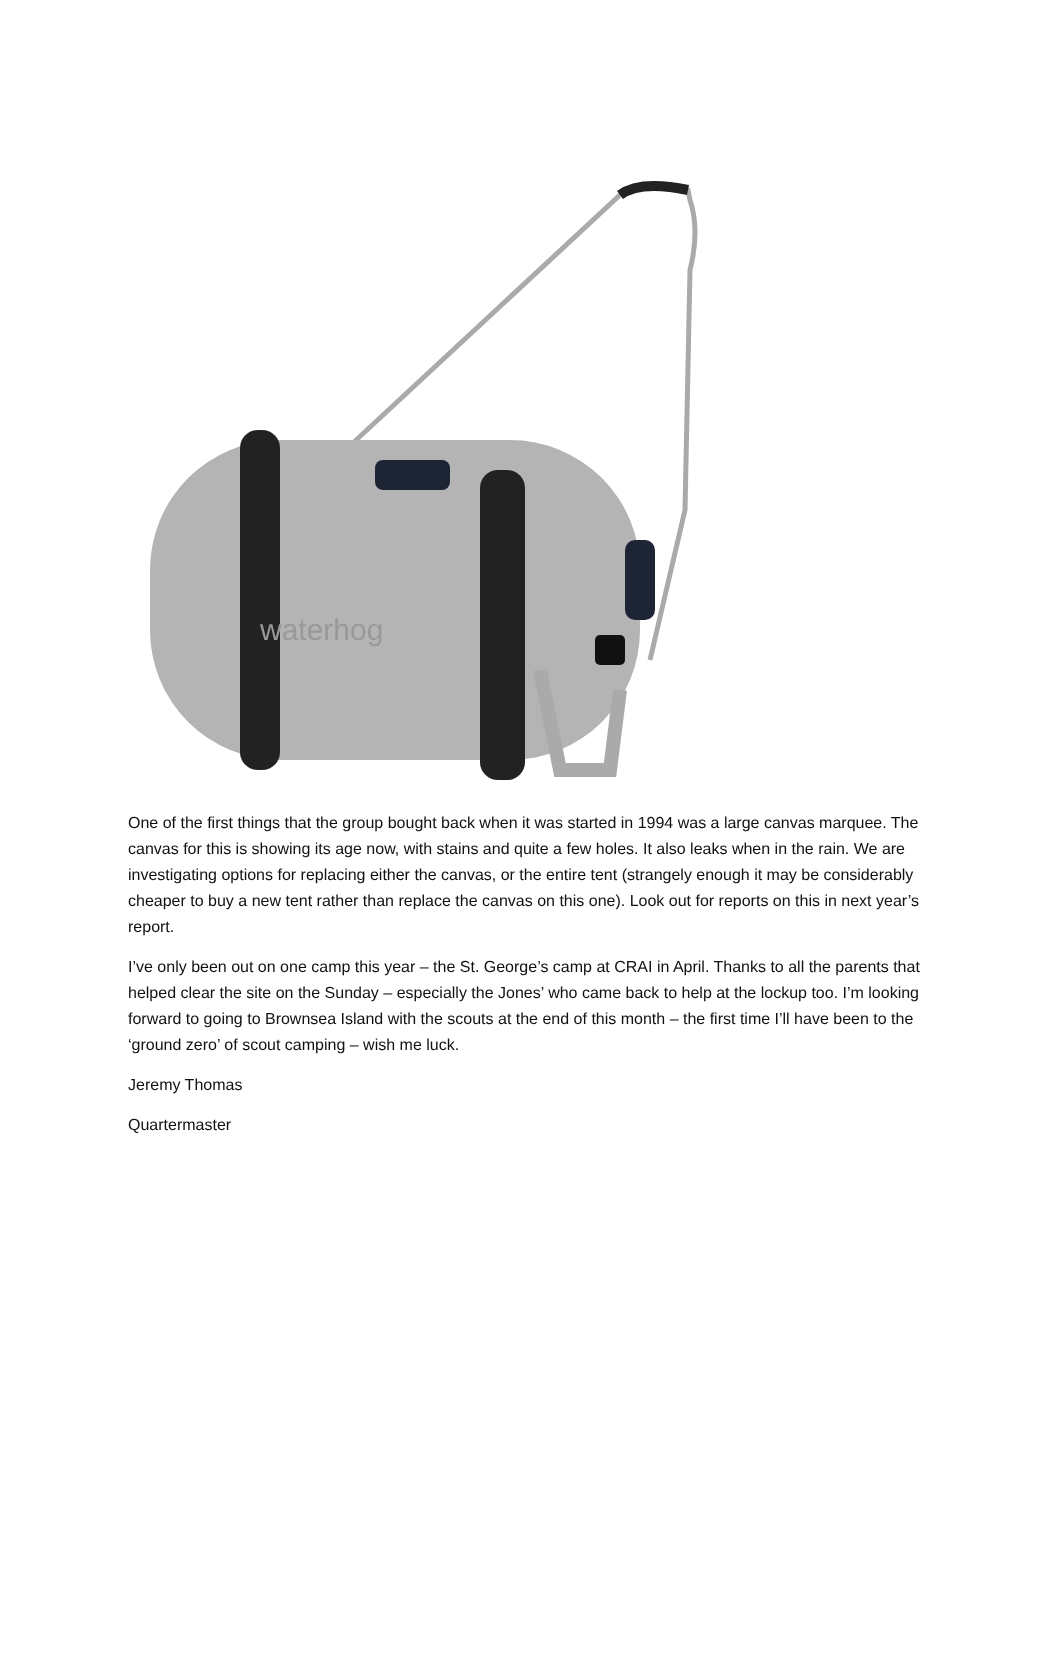waterhog
One of the first things that the group bought back when it was started in 1994 was a large canvas marquee. The canvas for this is showing its age now, with stains and quite a few holes. It also leaks when in the rain. We are investigating options for replacing either the canvas, or the entire tent (strangely enough it may be considerably cheaper to buy a new tent rather than replace the canvas on this one). Look out for reports on this in next year’s report.
I’ve only been out on one camp this year – the St. George’s camp at CRAI in April. Thanks to all the parents that helped clear the site on the Sunday – especially the Jones’ who came back to help at the lockup too. I’m looking forward to going to Brownsea Island with the scouts at the end of this month – the first time I’ll have been to the ‘ground zero’ of scout camping – wish me luck.
Jeremy Thomas
Quartermaster